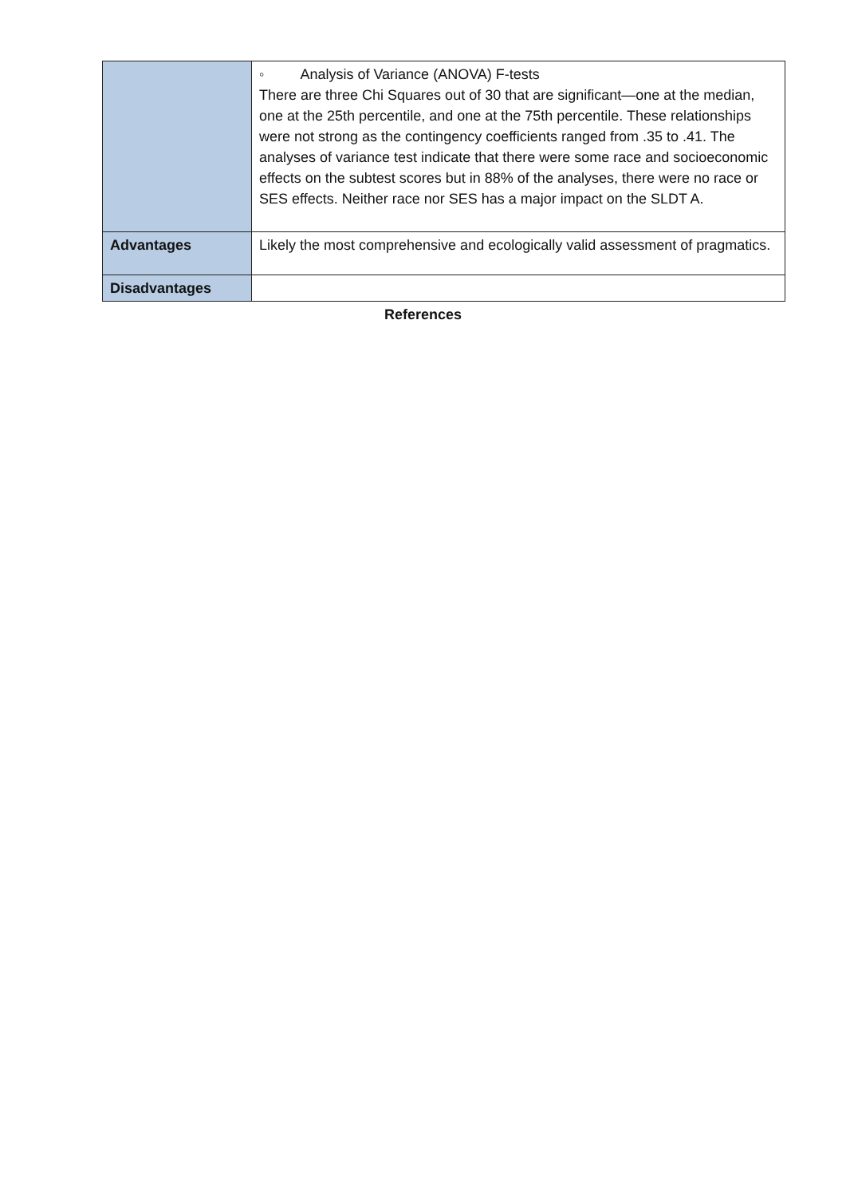| | ◦ Analysis of Variance (ANOVA) F-tests There are three Chi Squares out of 30 that are significant—one at the median, one at the 25th percentile, and one at the 75th percentile. These relationships were not strong as the contingency coefficients ranged from .35 to .41. The analyses of variance test indicate that there were some race and socioeconomic effects on the subtest scores but in 88% of the analyses, there were no race or SES effects. Neither race nor SES has a major impact on the SLDT A. |
| Advantages | Likely the most comprehensive and ecologically valid assessment of pragmatics. |
| Disadvantages | |
References